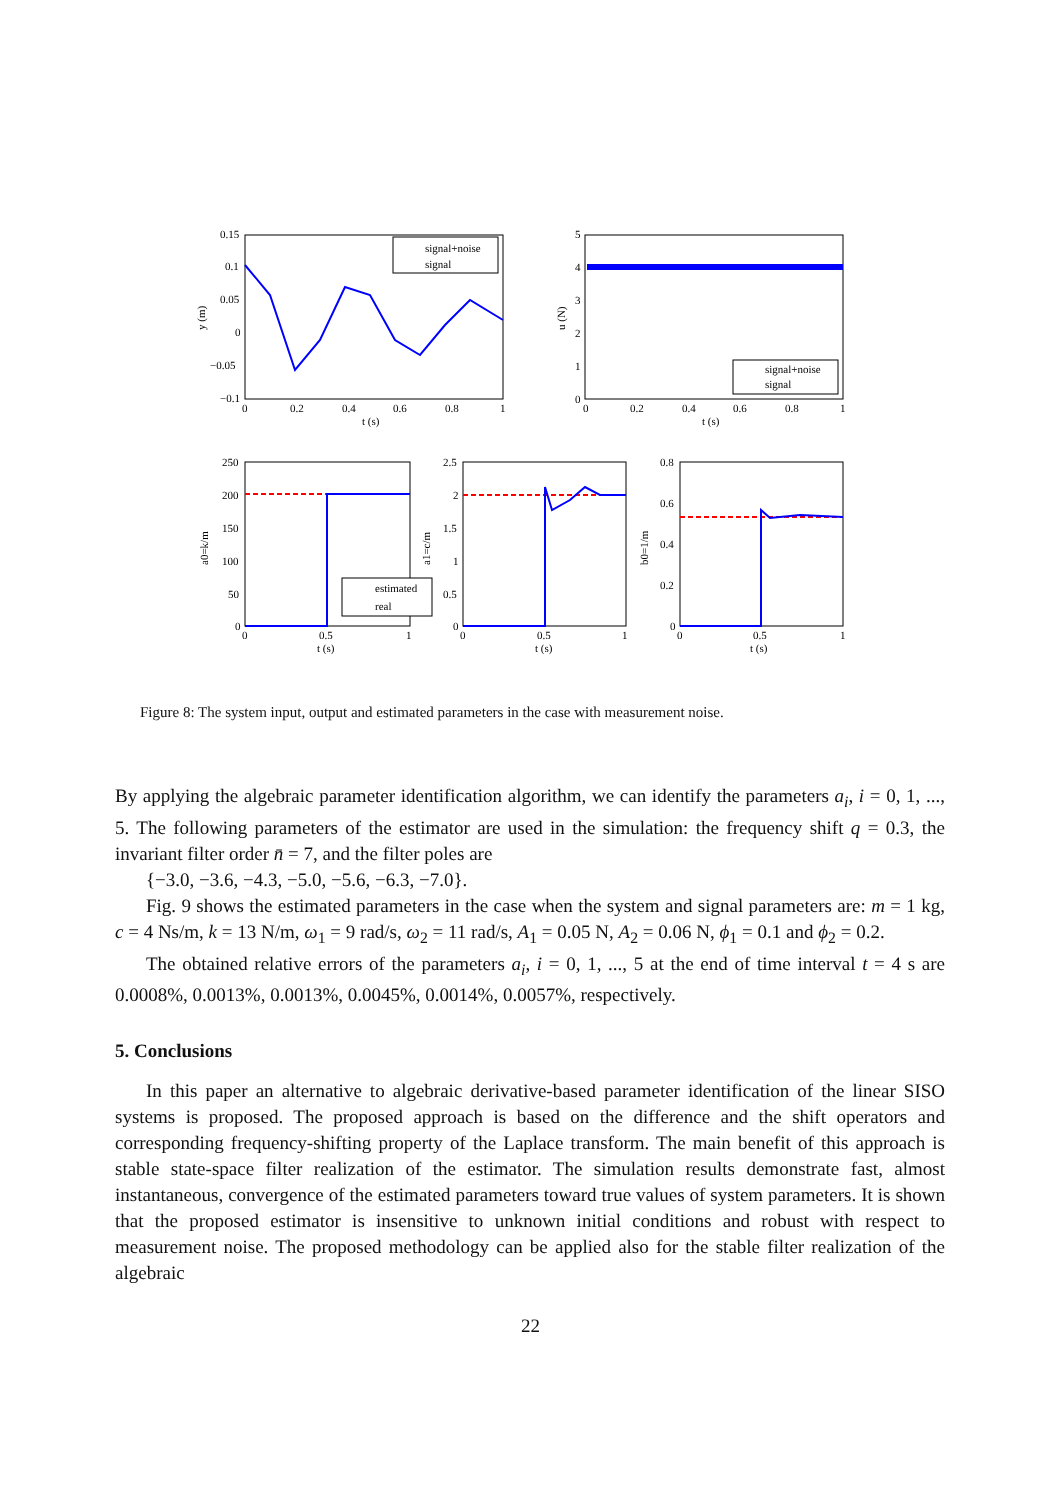0.15
0.1
0.05
0
−0.05
−0.1
0
0.2
0.4
0.6
0.8
1
t (s)
y (m)
signal+noise
signal
5
4
3
2
1
0
0
0.2
0.4
0.6
0.8
1
t (s)
u (N)
signal+noise
signal
250
200
150
100
50
0
0
0.5
1
t (s)
a0=k/m
estimated
real
2.5
2
1.5
1
0.5
0
0
0.5
1
t (s)
a1=c/m
0.8
0.6
0.4
0.2
0
0
0.5
1
t (s)
b0=1/m
Figure 8: The system input, output and estimated parameters in the case with measurement noise.
By applying the algebraic parameter identification algorithm, we can identify the parameters a<sub>i</sub>, i = 0, 1, ..., 5. The following parameters of the estimator are used in the simulation: the frequency shift q = 0.3, the invariant filter order n̄ = 7, and the filter poles are
{−3.0, −3.6, −4.3, −5.0, −5.6, −6.3, −7.0}.
Fig. 9 shows the estimated parameters in the case when the system and signal parameters are: m = 1 kg, c = 4 Ns/m, k = 13 N/m, ω<sub>1</sub> = 9 rad/s, ω<sub>2</sub> = 11 rad/s, A<sub>1</sub> = 0.05 N, A<sub>2</sub> = 0.06 N, ϕ<sub>1</sub> = 0.1 and ϕ<sub>2</sub> = 0.2.
The obtained relative errors of the parameters a<sub>i</sub>, i = 0, 1, ..., 5 at the end of time interval t = 4 s are 0.0008%, 0.0013%, 0.0013%, 0.0045%, 0.0014%, 0.0057%, respectively.
5. Conclusions
In this paper an alternative to algebraic derivative-based parameter identification of the linear SISO systems is proposed. The proposed approach is based on the difference and the shift operators and corresponding frequency-shifting property of the Laplace transform. The main benefit of this approach is stable state-space filter realization of the estimator. The simulation results demonstrate fast, almost instantaneous, convergence of the estimated parameters toward true values of system parameters. It is shown that the proposed estimator is insensitive to unknown initial conditions and robust with respect to measurement noise. The proposed methodology can be applied also for the stable filter realization of the algebraic
22